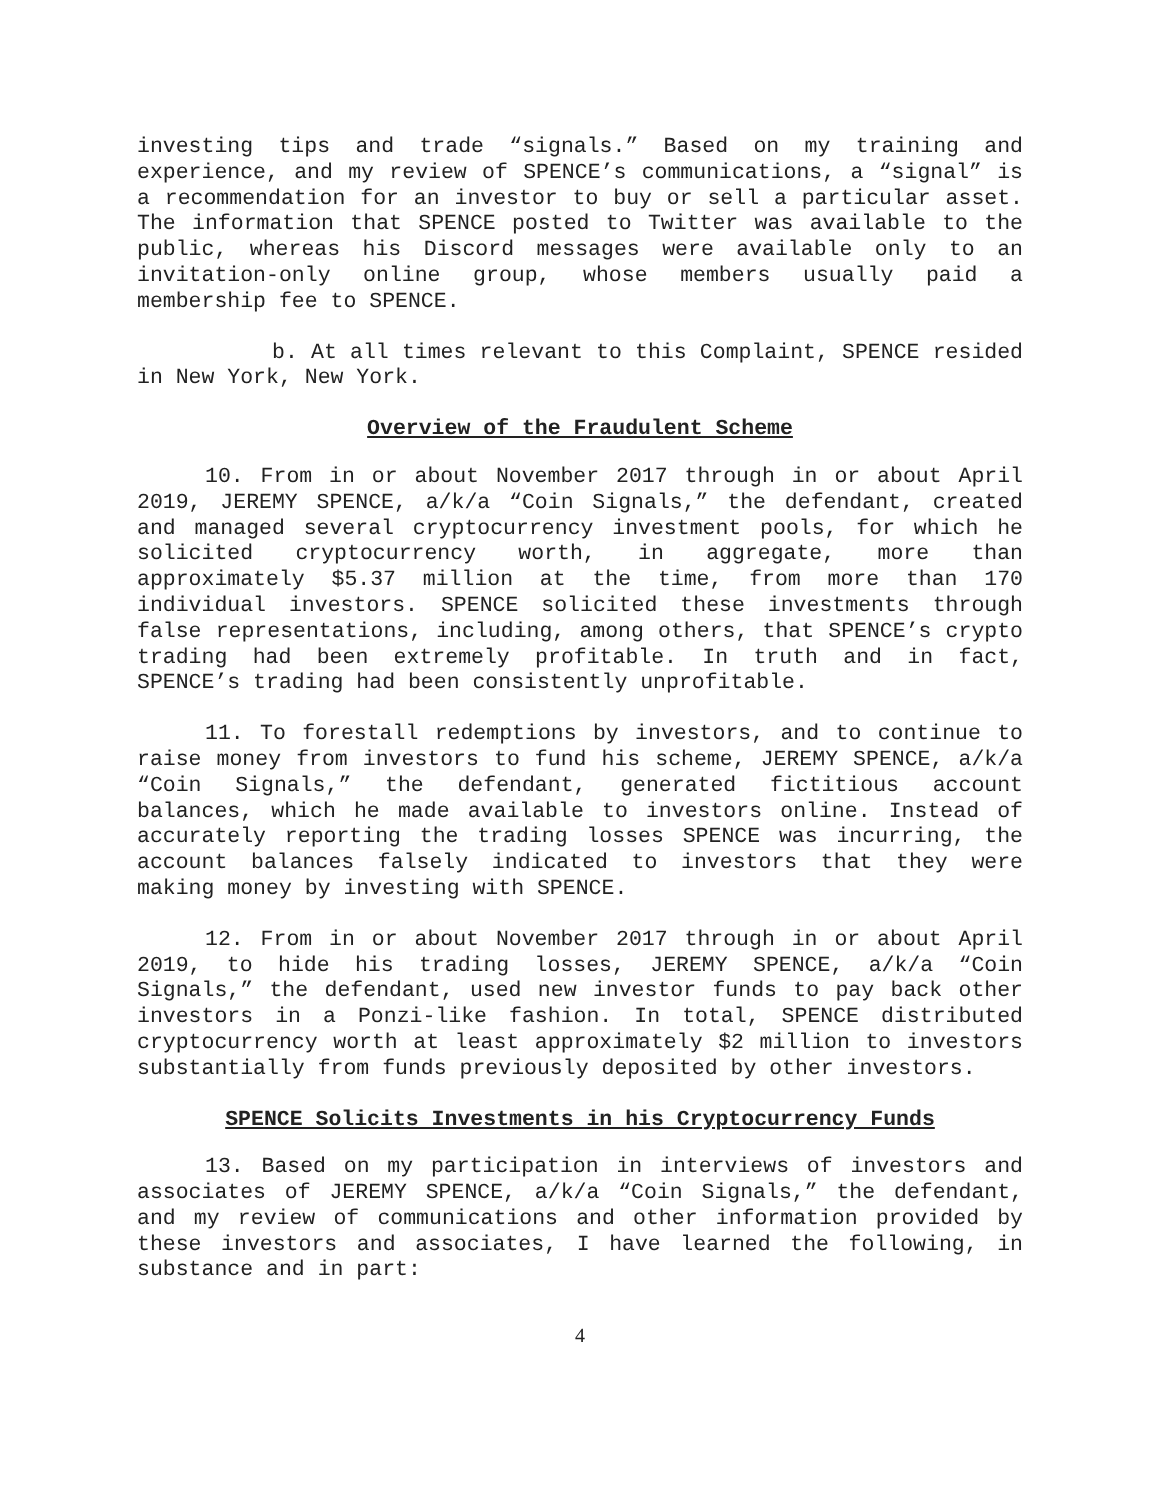investing tips and trade “signals.” Based on my training and experience, and my review of SPENCE’s communications, a “signal” is a recommendation for an investor to buy or sell a particular asset. The information that SPENCE posted to Twitter was available to the public, whereas his Discord messages were available only to an invitation-only online group, whose members usually paid a membership fee to SPENCE.
b. At all times relevant to this Complaint, SPENCE resided in New York, New York.
Overview of the Fraudulent Scheme
10. From in or about November 2017 through in or about April 2019, JEREMY SPENCE, a/k/a “Coin Signals,” the defendant, created and managed several cryptocurrency investment pools, for which he solicited cryptocurrency worth, in aggregate, more than approximately $5.37 million at the time, from more than 170 individual investors. SPENCE solicited these investments through false representations, including, among others, that SPENCE’s crypto trading had been extremely profitable. In truth and in fact, SPENCE’s trading had been consistently unprofitable.
11. To forestall redemptions by investors, and to continue to raise money from investors to fund his scheme, JEREMY SPENCE, a/k/a “Coin Signals,” the defendant, generated fictitious account balances, which he made available to investors online. Instead of accurately reporting the trading losses SPENCE was incurring, the account balances falsely indicated to investors that they were making money by investing with SPENCE.
12. From in or about November 2017 through in or about April 2019, to hide his trading losses, JEREMY SPENCE, a/k/a “Coin Signals,” the defendant, used new investor funds to pay back other investors in a Ponzi-like fashion. In total, SPENCE distributed cryptocurrency worth at least approximately $2 million to investors substantially from funds previously deposited by other investors.
SPENCE Solicits Investments in his Cryptocurrency Funds
13. Based on my participation in interviews of investors and associates of JEREMY SPENCE, a/k/a “Coin Signals,” the defendant, and my review of communications and other information provided by these investors and associates, I have learned the following, in substance and in part:
4